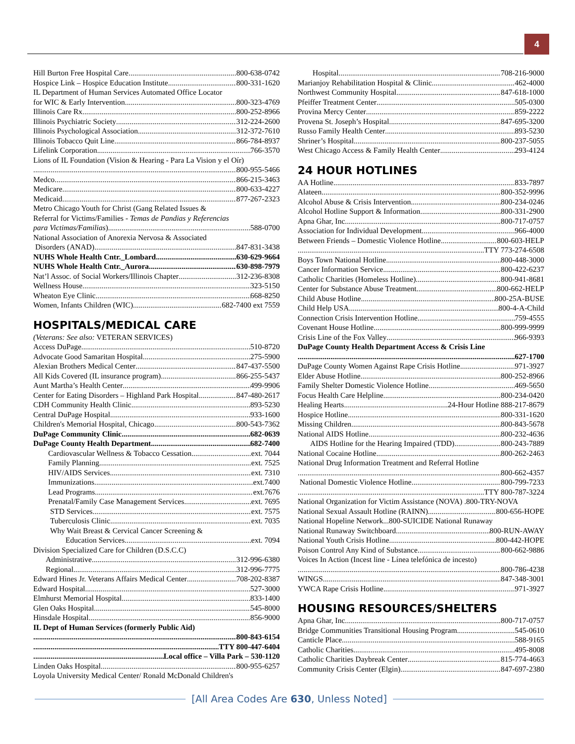4
Hill Burton Free Hospital Care 800-638-0742
Hospice Link – Hospice Education Institute 800-331-1620
IL Department of Human Services Automated Office Locator
for WIC & Early Intervention 800-323-4769
Illinois Care Rx 800-252-8966
Illinois Psychiatric Society 312-224-2600
Illinois Psychological Association 312-372-7610
Illinois Tobacco Quit Line 866-784-8937
Lifelink Corporation 766-3570
Lions of IL Foundation (Vision & Hearing - Para La Vision y el Oír)
800-955-5466
Medco 866-215-3463
Medicare 800-633-4227
Medicaid 877-267-2323
Metro Chicago Youth for Christ (Gang Related Issues &
Referral for Victims/Families - Temas de Pandias y Referencias
para Victimas/Familias) 588-0700
National Association of Anorexia Nervosa & Associated
Disorders (ANAD) 847-831-3438
NUHS Whole Health Cntr._Lombard 630-629-9664
NUHS Whole Health Cntr._Aurora 630-898-7979
Nat’l Assoc. of Social Workers/Illinois Chapter 312-236-8308
Wellness House 323-5150
Wheaton Eye Clinic 668-8250
Women, Infants Children (WIC) 682-7400 ext 7559
HOSPITALS/MEDICAL CARE
(Veterans: See also: VETERAN SERVICES)
Access DuPage 510-8720
Advocate Good Samaritan Hospital 275-5900
Alexian Brothers Medical Center 847-437-5500
All Kids Covered (IL insurance program) 866-255-5437
Aunt Martha’s Health Center 499-9906
Center for Eating Disorders – Highland Park Hospital 847-480-2617
CDH Community Health Clinic 893-5230
Central DuPage Hospital 933-1600
Children's Memorial Hospital, Chicago 800-543-7362
DuPage Community Clinic 682-0639
DuPage County Health Department 682-7400
Cardiovascular Wellness & Tobacco Cessation ext. 7044
Family Planning ext. 7525
HIV/AIDS Services ext. 7310
Immunizations ext.7400
Lead Programs ext.7676
Prenatal/Family Case Management Services ext. 7695
STD Services ext. 7575
Tuberculosis Clinic ext. 7035
Why Wait Breast & Cervical Cancer Screening &
Education Services ext. 7094
Division Specialized Care for Children (D.S.C.C)
Administrative 312-996-6380
Regional 312-996-7775
Edward Hines Jr. Veterans Affairs Medical Center 708-202-8387
Edward Hospital 527-3000
Elmhurst Memorial Hospital 833-1400
Glen Oaks Hospital 545-8000
Hinsdale Hospital 856-9000
IL Dept of Human Services (formerly Public Aid)
800-843-6154
TTY 800-447-6404
Local office – Villa Park – 530-1120
Linden Oaks Hospital 800-955-6257
Loyola University Medical Center/ Ronald McDonald Children's
Hospital 708-216-9000
Marianjoy Rehabilitation Hospital & Clinic 462-4000
Northwest Community Hospital 847-618-1000
Pfeiffer Treatment Center 505-0300
Provina Mercy Center 859-2222
Provena St. Joseph’s Hospital 847-695-3200
Russo Family Health Center 893-5230
Shriner’s Hospital 800-237-5055
West Chicago Access & Family Health Center 293-4124
24 HOUR HOTLINES
AA Hotline 833-7897
Alateen 800-352-9996
Alcohol Abuse & Crisis Intervention 800-234-0246
Alcohol Hotline Support & Information 800-331-2900
Apna Ghar, Inc 800-717-0757
Association for Individual Development 966-4000
Between Friends – Domestic Violence Hotline 800-603-HELP
TTY 773-274-6508
Boys Town National Hotline 800-448-3000
Cancer Information Service 800-422-6237
Catholic Charities (Homeless Hotline) 800-941-8681
Center for Substance Abuse Treatment 800-662-HELP
Child Abuse Hotline 800-25A-BUSE
Child Help USA 800-4-A-Child
Connection Crisis Intervention Hotline 759-4555
Covenant House Hotline 800-999-9999
Crisis Line of the Fox Valley 966-9393
DuPage County Health Department Access & Crisis Line
627-1700
DuPage County Women Against Rape Crisis Hotline 971-3927
Elder Abuse Hotline 800-252-8966
Family Shelter Domestic Violence Hotline 469-5650
Focus Health Care Helpline 800-234-0420
Healing Hearts 24-Hour Hotline 888-217-8679
Hospice Hotline 800-331-1620
Missing Children 800-843-5678
National AIDS Hotline 800-232-4636
AIDS Hotline for the Hearing Impaired (TDD) 800-243-7889
National Cocaine Hotline 800-262-2463
National Drug Information Treatment and Referral Hotline
800-662-4357
National Domestic Violence Hotline 800-799-7233
TTY 800-787-3224
National Organization for Victim Assistance (NOVA) .800-TRY-NOVA
National Sexual Assault Hotline (RAINN) 800-656-HOPE
National Hopeline Network...800-SUICIDE National Runaway
National Runaway Switchboard 800-RUN-AWAY
National Youth Crisis Hotline 800-442-HOPE
Poison Control Any Kind of Substance 800-662-9886
Voices In Action (Incest line - Línea telefónica de incesto)
800-786-4238
WINGS 847-348-3001
YWCA Rape Crisis Hotline 971-3927
HOUSING RESOURCES/SHELTERS
Apna Ghar, Inc 800-717-0757
Bridge Communities Transitional Housing Program 545-0610
Canticle Place 588-9165
Catholic Charities 495-8008
Catholic Charities Daybreak Center 815-774-4663
Community Crisis Center (Elgin) 847-697-2380
[All Area Codes Are 630, Unless Noted]